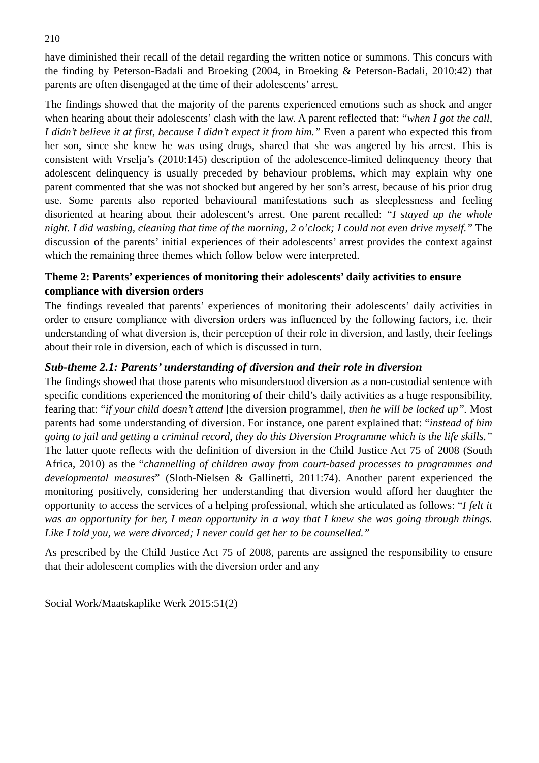210
have diminished their recall of the detail regarding the written notice or summons. This concurs with the finding by Peterson-Badali and Broeking (2004, in Broeking & Peterson-Badali, 2010:42) that parents are often disengaged at the time of their adolescents’ arrest.
The findings showed that the majority of the parents experienced emotions such as shock and anger when hearing about their adolescents’ clash with the law. A parent reflected that: “when I got the call, I didn’t believe it at first, because I didn’t expect it from him.” Even a parent who expected this from her son, since she knew he was using drugs, shared that she was angered by his arrest. This is consistent with Vrselja’s (2010:145) description of the adolescence-limited delinquency theory that adolescent delinquency is usually preceded by behaviour problems, which may explain why one parent commented that she was not shocked but angered by her son’s arrest, because of his prior drug use. Some parents also reported behavioural manifestations such as sleeplessness and feeling disoriented at hearing about their adolescent’s arrest. One parent recalled: “I stayed up the whole night. I did washing, cleaning that time of the morning, 2 o’clock; I could not even drive myself.” The discussion of the parents’ initial experiences of their adolescents’ arrest provides the context against which the remaining three themes which follow below were interpreted.
Theme 2: Parents’ experiences of monitoring their adolescents’ daily activities to ensure compliance with diversion orders
The findings revealed that parents’ experiences of monitoring their adolescents’ daily activities in order to ensure compliance with diversion orders was influenced by the following factors, i.e. their understanding of what diversion is, their perception of their role in diversion, and lastly, their feelings about their role in diversion, each of which is discussed in turn.
Sub-theme 2.1: Parents’ understanding of diversion and their role in diversion
The findings showed that those parents who misunderstood diversion as a non-custodial sentence with specific conditions experienced the monitoring of their child’s daily activities as a huge responsibility, fearing that: “if your child doesn’t attend [the diversion programme], then he will be locked up”. Most parents had some understanding of diversion. For instance, one parent explained that: “instead of him going to jail and getting a criminal record, they do this Diversion Programme which is the life skills.” The latter quote reflects with the definition of diversion in the Child Justice Act 75 of 2008 (South Africa, 2010) as the “channelling of children away from court-based processes to programmes and developmental measures” (Sloth-Nielsen & Gallinetti, 2011:74). Another parent experienced the monitoring positively, considering her understanding that diversion would afford her daughter the opportunity to access the services of a helping professional, which she articulated as follows: “I felt it was an opportunity for her, I mean opportunity in a way that I knew she was going through things. Like I told you, we were divorced; I never could get her to be counselled.”
As prescribed by the Child Justice Act 75 of 2008, parents are assigned the responsibility to ensure that their adolescent complies with the diversion order and any
Social Work/Maatskaplike Werk 2015:51(2)